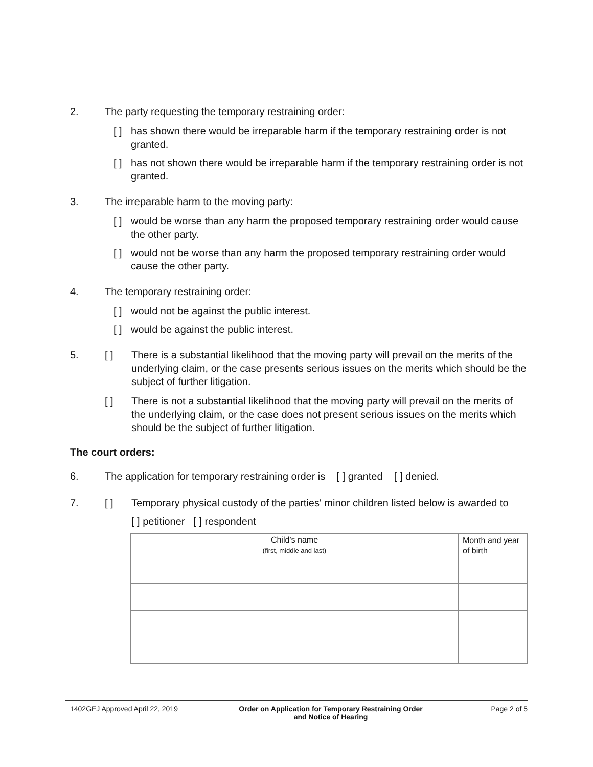2. The party requesting the temporary restraining order:
[ ] has shown there would be irreparable harm if the temporary restraining order is not granted.
[ ] has not shown there would be irreparable harm if the temporary restraining order is not granted.
3. The irreparable harm to the moving party:
[ ] would be worse than any harm the proposed temporary restraining order would cause the other party.
[ ] would not be worse than any harm the proposed temporary restraining order would cause the other party.
4. The temporary restraining order:
[ ] would not be against the public interest.
[ ] would be against the public interest.
5. [ ] There is a substantial likelihood that the moving party will prevail on the merits of the underlying claim, or the case presents serious issues on the merits which should be the subject of further litigation.
[ ] There is not a substantial likelihood that the moving party will prevail on the merits of the underlying claim, or the case does not present serious issues on the merits which should be the subject of further litigation.
The court orders:
6. The application for temporary restraining order is [ ] granted [ ] denied.
7. [ ] Temporary physical custody of the parties' minor children listed below is awarded to
[ ] petitioner [ ] respondent
| Child’s name (first, middle and last) | Month and year of birth |
| --- | --- |
1402GEJ Approved April 22, 2019 Order on Application for Temporary Restraining Order
and Notice of Hearing Page 2 of 5